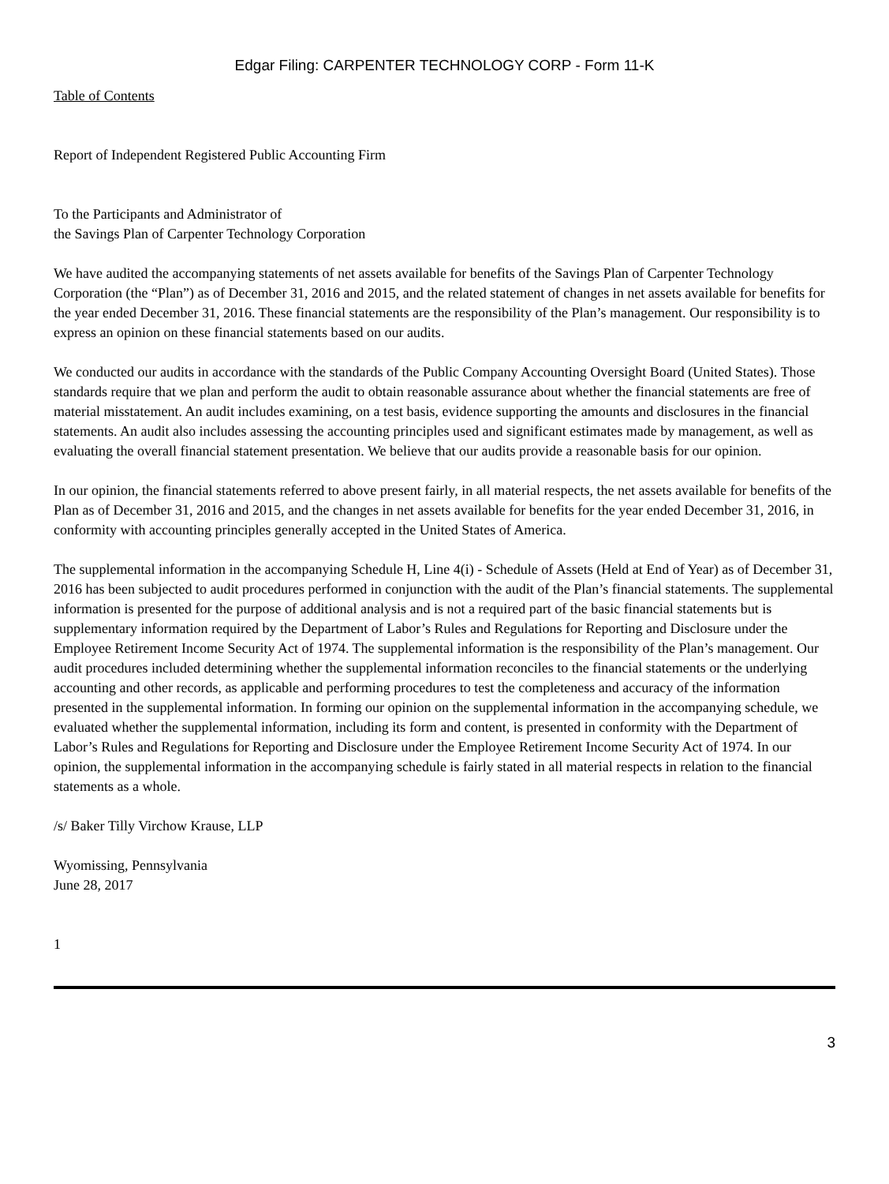Edgar Filing: CARPENTER TECHNOLOGY CORP - Form 11-K
Table of Contents
Report of Independent Registered Public Accounting Firm
To the Participants and Administrator of
the Savings Plan of Carpenter Technology Corporation
We have audited the accompanying statements of net assets available for benefits of the Savings Plan of Carpenter Technology Corporation (the “Plan”) as of December 31, 2016 and 2015, and the related statement of changes in net assets available for benefits for the year ended December 31, 2016. These financial statements are the responsibility of the Plan’s management. Our responsibility is to express an opinion on these financial statements based on our audits.
We conducted our audits in accordance with the standards of the Public Company Accounting Oversight Board (United States). Those standards require that we plan and perform the audit to obtain reasonable assurance about whether the financial statements are free of material misstatement. An audit includes examining, on a test basis, evidence supporting the amounts and disclosures in the financial statements. An audit also includes assessing the accounting principles used and significant estimates made by management, as well as evaluating the overall financial statement presentation. We believe that our audits provide a reasonable basis for our opinion.
In our opinion, the financial statements referred to above present fairly, in all material respects, the net assets available for benefits of the Plan as of December 31, 2016 and 2015, and the changes in net assets available for benefits for the year ended December 31, 2016, in conformity with accounting principles generally accepted in the United States of America.
The supplemental information in the accompanying Schedule H, Line 4(i) - Schedule of Assets (Held at End of Year) as of December 31, 2016 has been subjected to audit procedures performed in conjunction with the audit of the Plan’s financial statements. The supplemental information is presented for the purpose of additional analysis and is not a required part of the basic financial statements but is supplementary information required by the Department of Labor’s Rules and Regulations for Reporting and Disclosure under the Employee Retirement Income Security Act of 1974. The supplemental information is the responsibility of the Plan’s management. Our audit procedures included determining whether the supplemental information reconciles to the financial statements or the underlying accounting and other records, as applicable and performing procedures to test the completeness and accuracy of the information presented in the supplemental information. In forming our opinion on the supplemental information in the accompanying schedule, we evaluated whether the supplemental information, including its form and content, is presented in conformity with the Department of Labor’s Rules and Regulations for Reporting and Disclosure under the Employee Retirement Income Security Act of 1974. In our opinion, the supplemental information in the accompanying schedule is fairly stated in all material respects in relation to the financial statements as a whole.
/s/ Baker Tilly Virchow Krause, LLP
Wyomissing, Pennsylvania
June 28, 2017
1
3